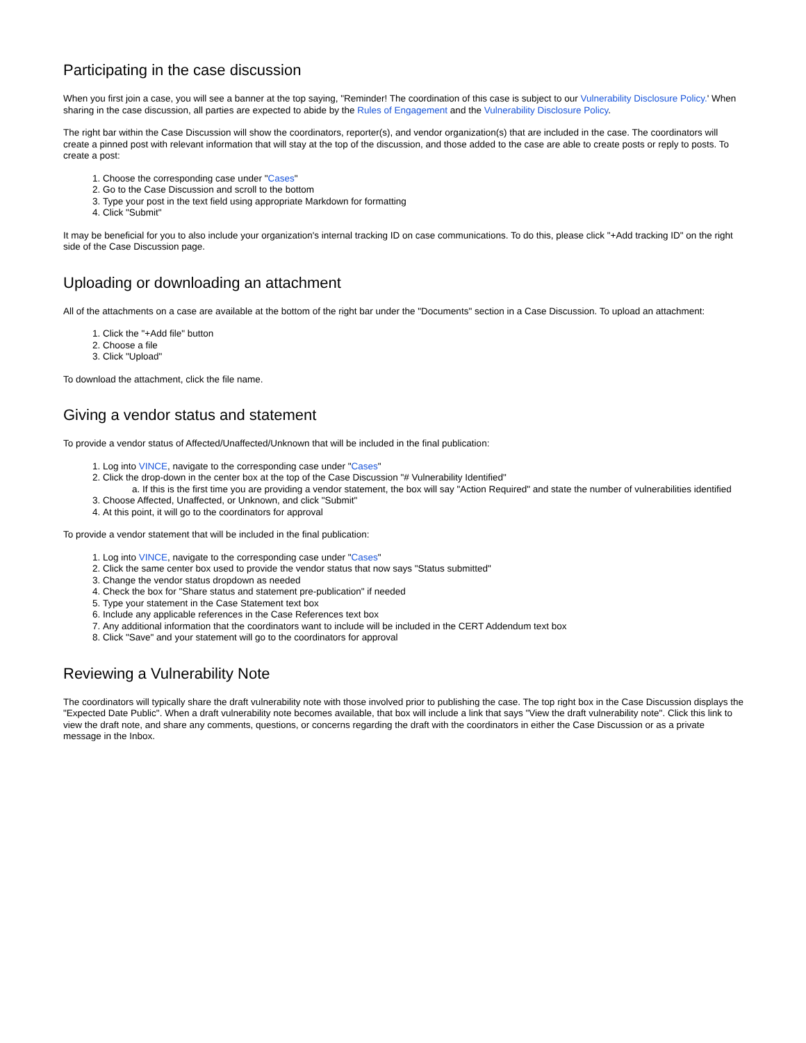Participating in the case discussion
When you first join a case, you will see a banner at the top saying, "Reminder! The coordination of this case is subject to our Vulnerability Disclosure Policy.' When sharing in the case discussion, all parties are expected to abide by the Rules of Engagement and the Vulnerability Disclosure Policy.
The right bar within the Case Discussion will show the coordinators, reporter(s), and vendor organization(s) that are included in the case. The coordinators will create a pinned post with relevant information that will stay at the top of the discussion, and those added to the case are able to create posts or reply to posts. To create a post:
1. Choose the corresponding case under "Cases"
2. Go to the Case Discussion and scroll to the bottom
3. Type your post in the text field using appropriate Markdown for formatting
4. Click "Submit"
It may be beneficial for you to also include your organization's internal tracking ID on case communications. To do this, please click "+Add tracking ID" on the right side of the Case Discussion page.
Uploading or downloading an attachment
All of the attachments on a case are available at the bottom of the right bar under the "Documents" section in a Case Discussion. To upload an attachment:
1. Click the "+Add file" button
2. Choose a file
3. Click "Upload"
To download the attachment, click the file name.
Giving a vendor status and statement
To provide a vendor status of Affected/Unaffected/Unknown that will be included in the final publication:
1. Log into VINCE, navigate to the corresponding case under "Cases"
2. Click the drop-down in the center box at the top of the Case Discussion "# Vulnerability Identified"
a. If this is the first time you are providing a vendor statement, the box will say "Action Required" and state the number of vulnerabilities identified
3. Choose Affected, Unaffected, or Unknown, and click "Submit"
4. At this point, it will go to the coordinators for approval
To provide a vendor statement that will be included in the final publication:
1. Log into VINCE, navigate to the corresponding case under "Cases"
2. Click the same center box used to provide the vendor status that now says "Status submitted"
3. Change the vendor status dropdown as needed
4. Check the box for "Share status and statement pre-publication" if needed
5. Type your statement in the Case Statement text box
6. Include any applicable references in the Case References text box
7. Any additional information that the coordinators want to include will be included in the CERT Addendum text box
8. Click "Save" and your statement will go to the coordinators for approval
Reviewing a Vulnerability Note
The coordinators will typically share the draft vulnerability note with those involved prior to publishing the case. The top right box in the Case Discussion displays the "Expected Date Public". When a draft vulnerability note becomes available, that box will include a link that says "View the draft vulnerability note". Click this link to view the draft note, and share any comments, questions, or concerns regarding the draft with the coordinators in either the Case Discussion or as a private message in the Inbox.